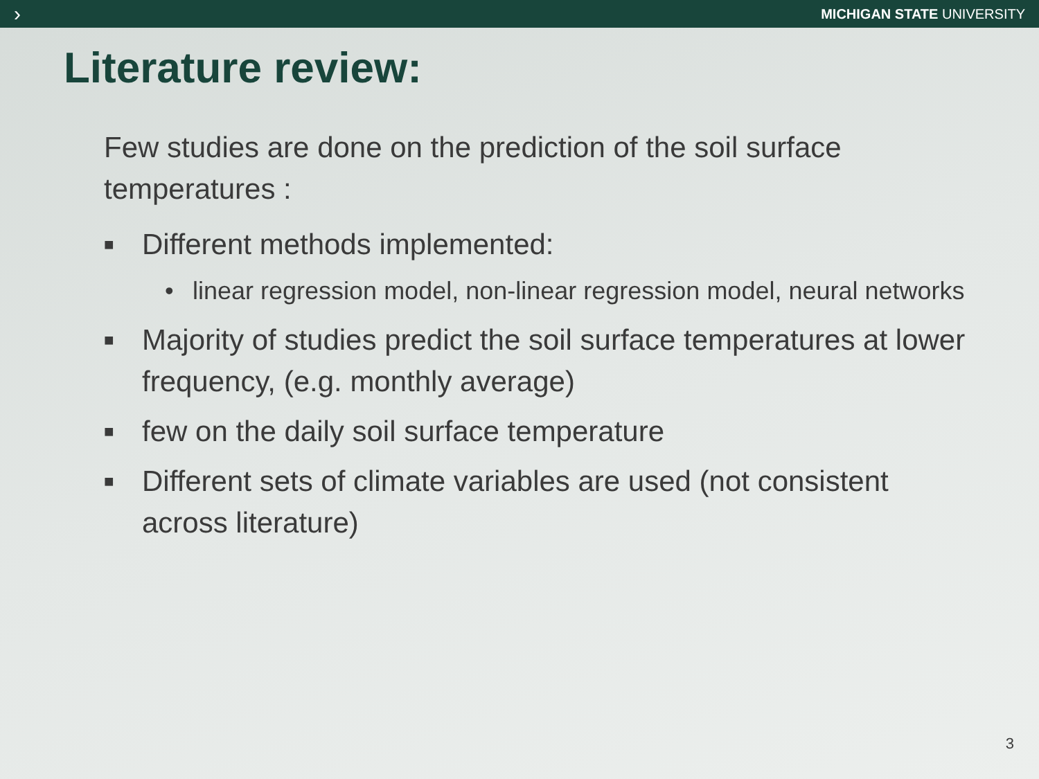› MICHIGAN STATE UNIVERSITY
Literature review:
Few studies are done on the prediction of the soil surface temperatures :
■ Different methods implemented:
• linear regression model, non-linear regression model, neural networks
■ Majority of studies predict the soil surface temperatures at lower frequency, (e.g. monthly average)
■ few on the daily soil surface temperature
■ Different sets of climate variables are used (not consistent across literature)
3